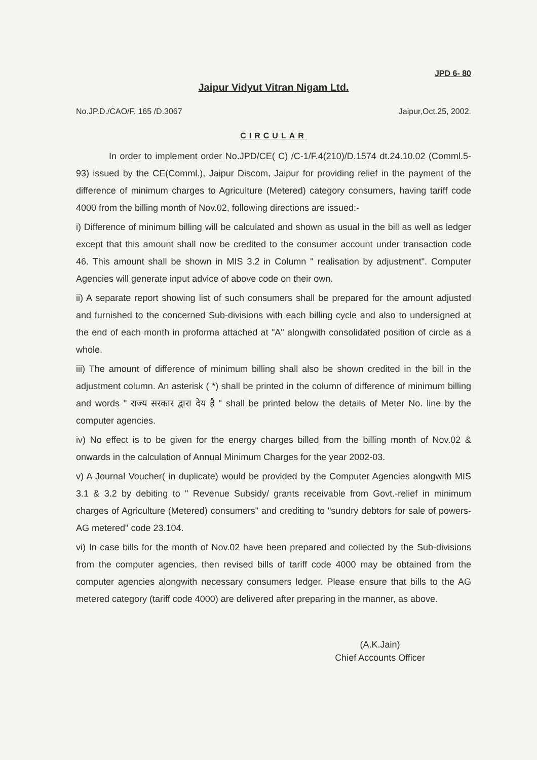JPD 6- 80
Jaipur Vidyut Vitran Nigam Ltd.
No.JP.D./CAO/F. 165 /D.3067 Jaipur,Oct.25, 2002.
CIRCULAR
In order to implement order No.JPD/CE( C) /C-1/F.4(210)/D.1574 dt.24.10.02 (Comml.5-93) issued by the CE(Comml.), Jaipur Discom, Jaipur for providing relief in the payment of the difference of minimum charges to Agriculture (Metered) category consumers, having tariff code 4000 from the billing month of Nov.02, following directions are issued:-
i) Difference of minimum billing will be calculated and shown as usual in the bill as well as ledger except that this amount shall now be credited to the consumer account under transaction code 46. This amount shall be shown in MIS 3.2 in Column " realisation by adjustment". Computer Agencies will generate input advice of above code on their own.
ii) A separate report showing list of such consumers shall be prepared for the amount adjusted and furnished to the concerned Sub-divisions with each billing cycle and also to undersigned at the end of each month in proforma attached at "A" alongwith consolidated position of circle as a whole.
iii) The amount of difference of minimum billing shall also be shown credited in the bill in the adjustment column. An asterisk ( *) shall be printed in the column of difference of minimum billing and words " राज्य सरकार द्वारा देय है " shall be printed below the details of Meter No. line by the computer agencies.
iv) No effect is to be given for the energy charges billed from the billing month of Nov.02 & onwards in the calculation of Annual Minimum Charges for the year 2002-03.
v) A Journal Voucher( in duplicate) would be provided by the Computer Agencies alongwith MIS 3.1 & 3.2 by debiting to " Revenue Subsidy/ grants receivable from Govt.-relief in minimum charges of Agriculture (Metered) consumers" and crediting to "sundry debtors for sale of powers- AG metered" code 23.104.
vi) In case bills for the month of Nov.02 have been prepared and collected by the Sub-divisions from the computer agencies, then revised bills of tariff code 4000 may be obtained from the computer agencies alongwith necessary consumers ledger. Please ensure that bills to the AG metered category (tariff code 4000) are delivered after preparing in the manner, as above.
(A.K.Jain)
Chief Accounts Officer